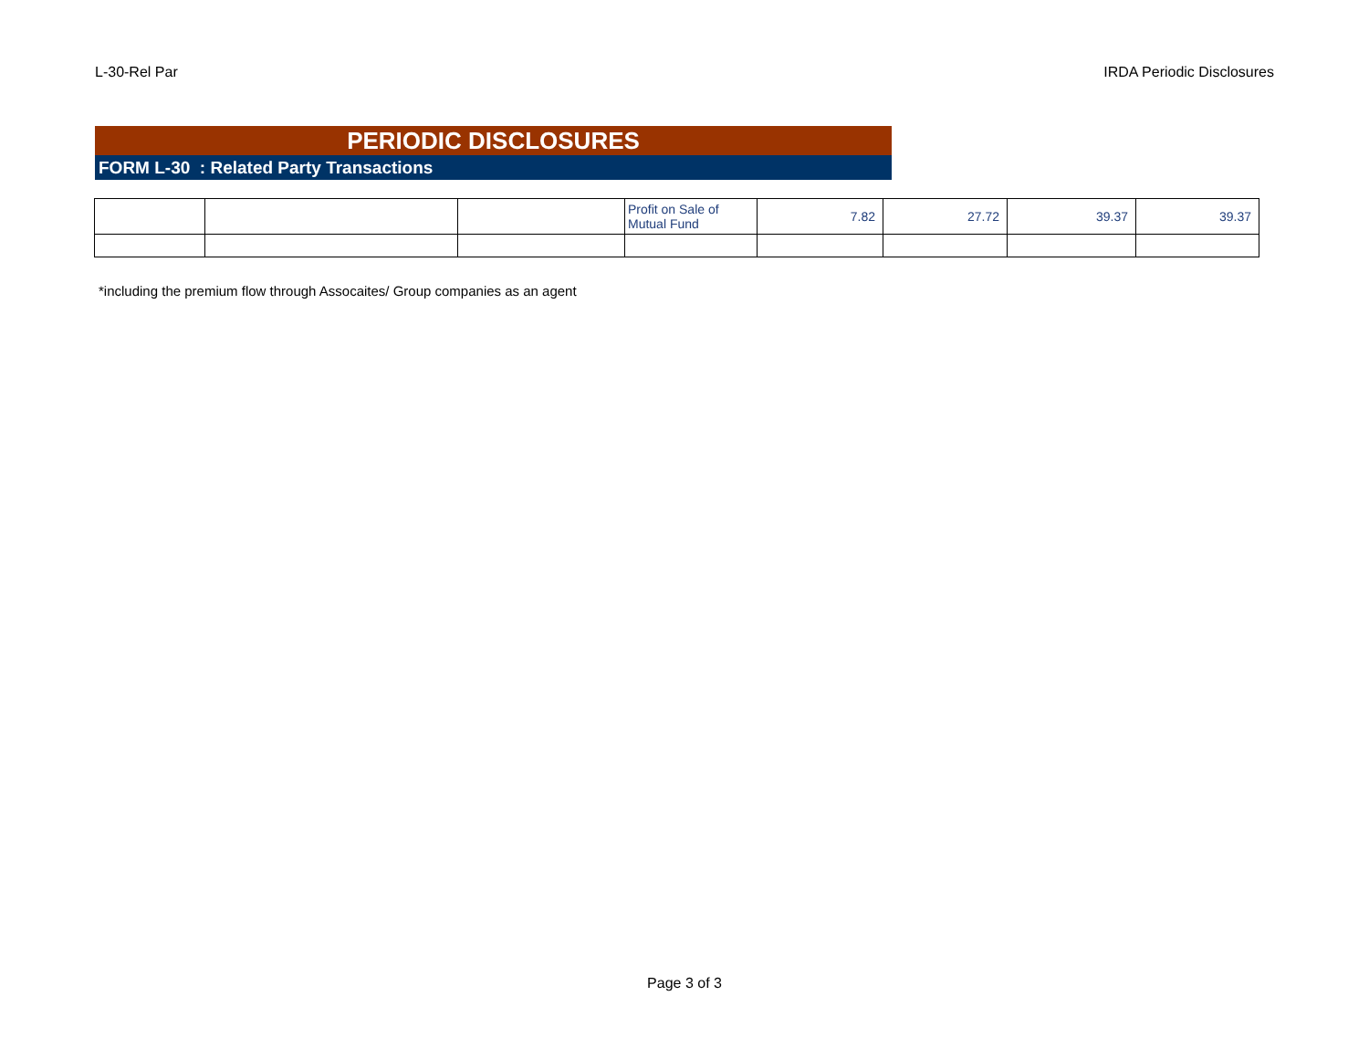L-30-Rel Par IRDA Periodic Disclosures
PERIODIC DISCLOSURES
FORM L-30 : Related Party Transactions
| | | | Profit on Sale of Mutual Fund | 7.82 | 27.72 | 39.37 | 39.37 |
*including the premium flow through Assocaites/ Group companies as an agent
Page 3 of 3